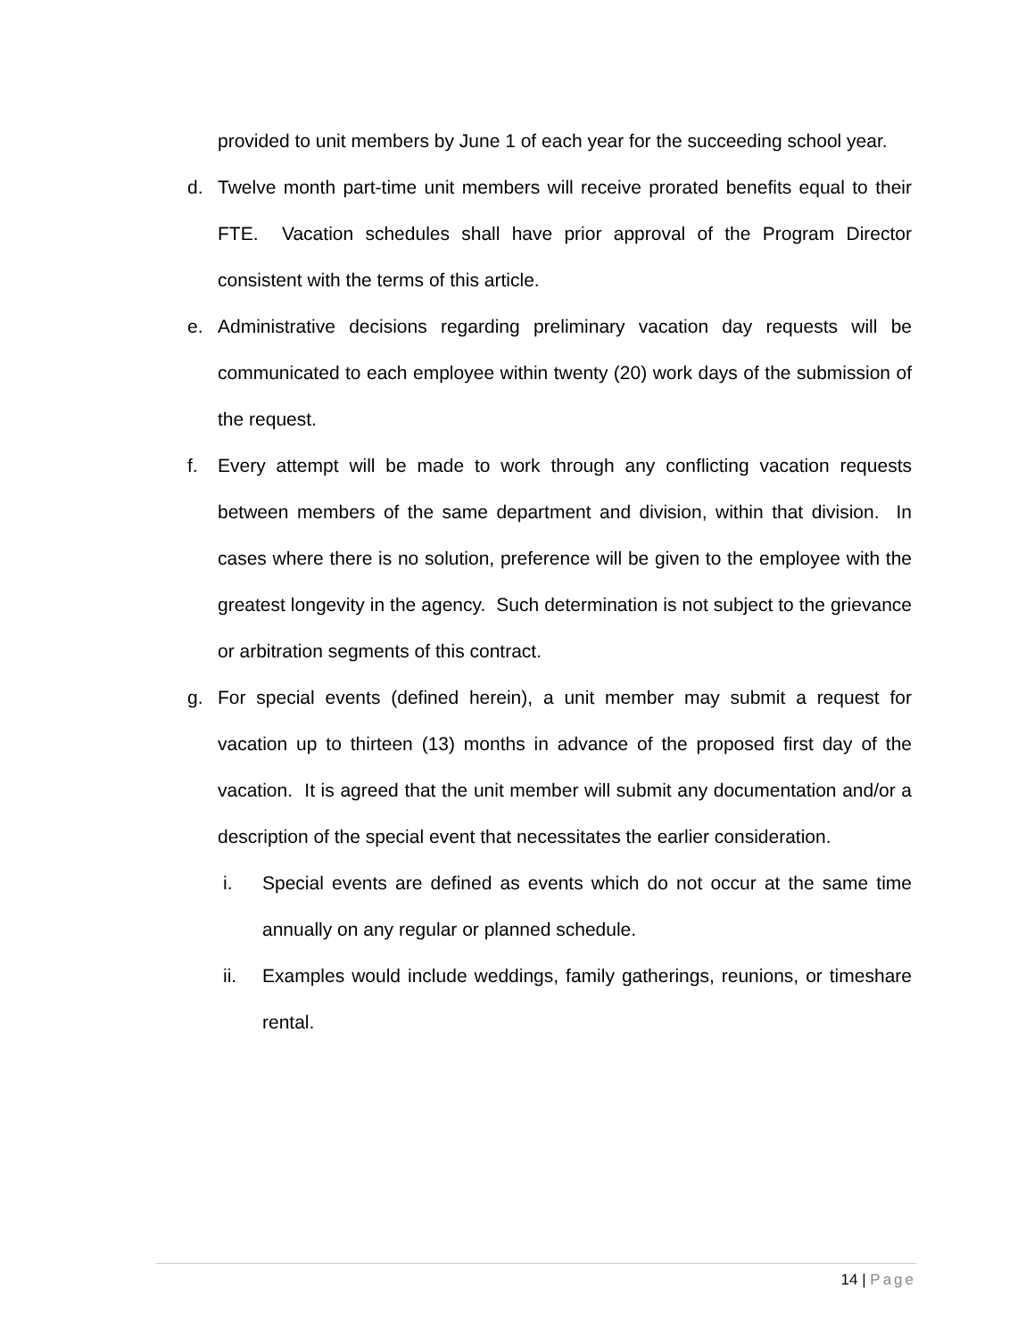provided to unit members by June 1 of each year for the succeeding school year.
d. Twelve month part-time unit members will receive prorated benefits equal to their FTE. Vacation schedules shall have prior approval of the Program Director consistent with the terms of this article.
e. Administrative decisions regarding preliminary vacation day requests will be communicated to each employee within twenty (20) work days of the submission of the request.
f. Every attempt will be made to work through any conflicting vacation requests between members of the same department and division, within that division. In cases where there is no solution, preference will be given to the employee with the greatest longevity in the agency. Such determination is not subject to the grievance or arbitration segments of this contract.
g. For special events (defined herein), a unit member may submit a request for vacation up to thirteen (13) months in advance of the proposed first day of the vacation. It is agreed that the unit member will submit any documentation and/or a description of the special event that necessitates the earlier consideration.
i. Special events are defined as events which do not occur at the same time annually on any regular or planned schedule.
ii. Examples would include weddings, family gatherings, reunions, or timeshare rental.
14 | Page